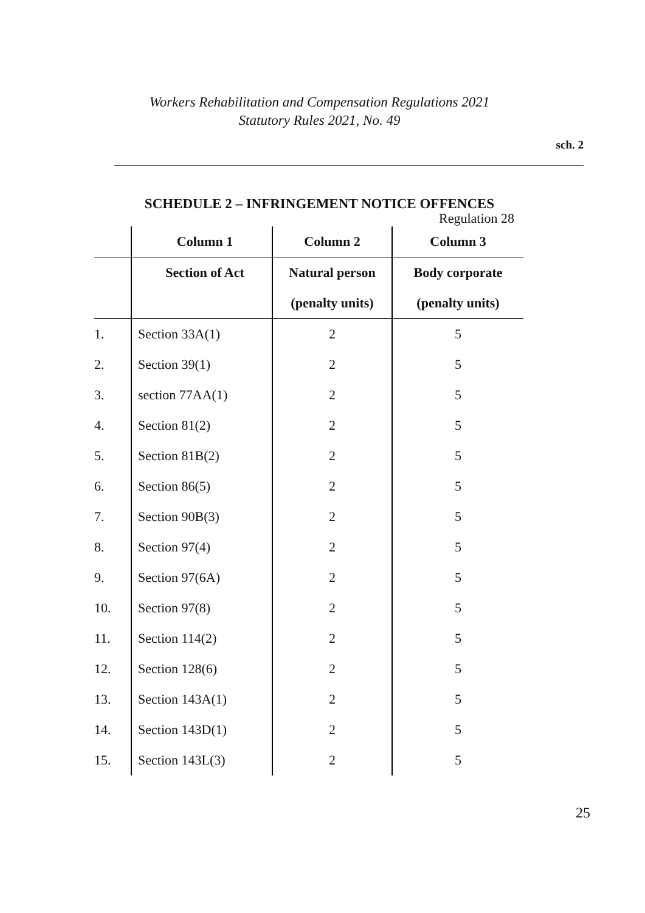Workers Rehabilitation and Compensation Regulations 2021
Statutory Rules 2021, No. 49
sch. 2
SCHEDULE 2 – INFRINGEMENT NOTICE OFFENCES
Regulation 28
| | Column 1 | Column 2 | Column 3 |
| --- | --- | --- | --- |
| | Section of Act | Natural person | Body corporate |
| | | (penalty units) | (penalty units) |
| 1. | Section 33A(1) | 2 | 5 |
| 2. | Section 39(1) | 2 | 5 |
| 3. | section 77AA(1) | 2 | 5 |
| 4. | Section 81(2) | 2 | 5 |
| 5. | Section 81B(2) | 2 | 5 |
| 6. | Section 86(5) | 2 | 5 |
| 7. | Section 90B(3) | 2 | 5 |
| 8. | Section 97(4) | 2 | 5 |
| 9. | Section 97(6A) | 2 | 5 |
| 10. | Section 97(8) | 2 | 5 |
| 11. | Section 114(2) | 2 | 5 |
| 12. | Section 128(6) | 2 | 5 |
| 13. | Section 143A(1) | 2 | 5 |
| 14. | Section 143D(1) | 2 | 5 |
| 15. | Section 143L(3) | 2 | 5 |
25